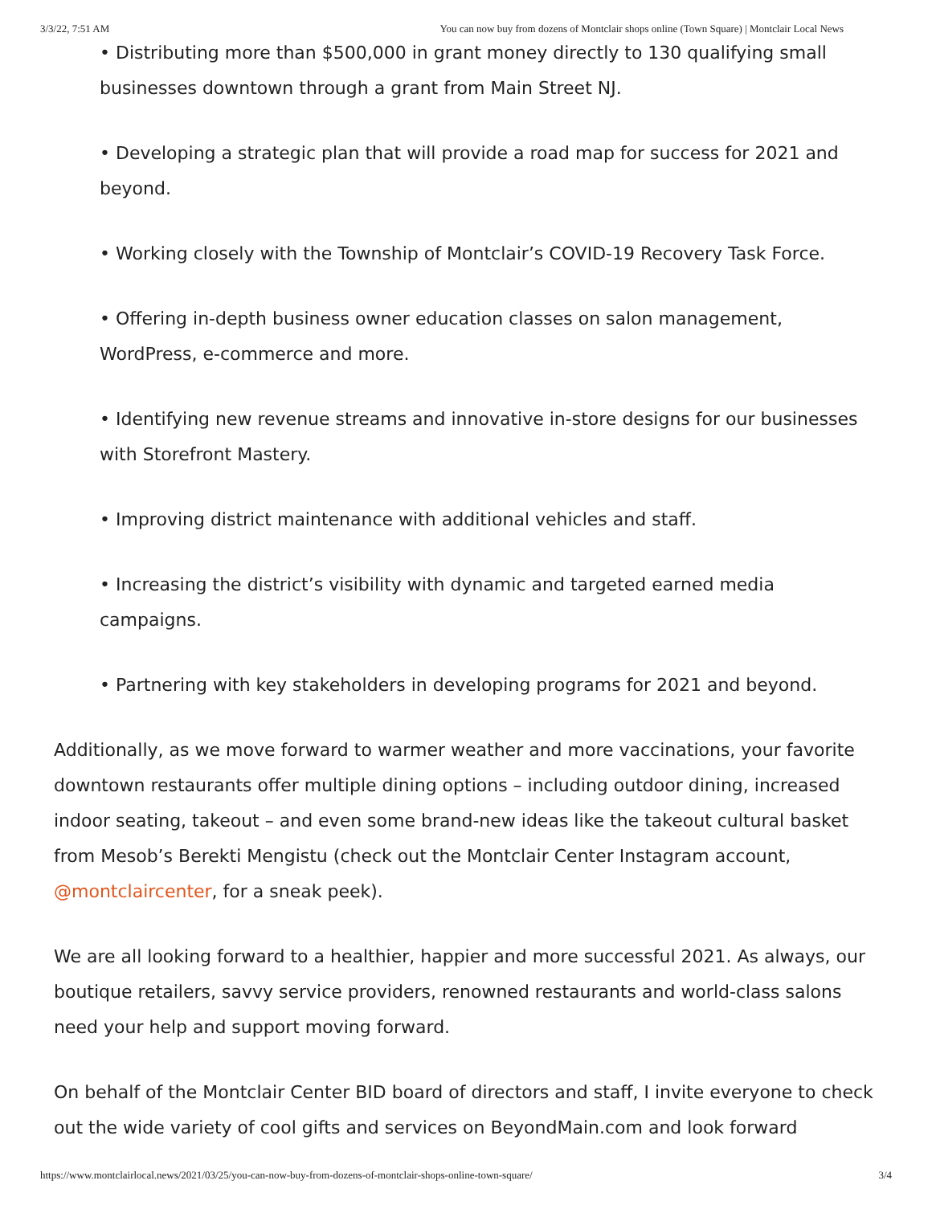3/3/22, 7:51 AM You can now buy from dozens of Montclair shops online (Town Square) | Montclair Local News
• Distributing more than $500,000 in grant money directly to 130 qualifying small businesses downtown through a grant from Main Street NJ.
• Developing a strategic plan that will provide a road map for success for 2021 and beyond.
• Working closely with the Township of Montclair’s COVID-19 Recovery Task Force.
• Offering in-depth business owner education classes on salon management, WordPress, e-commerce and more.
• Identifying new revenue streams and innovative in-store designs for our businesses with Storefront Mastery.
• Improving district maintenance with additional vehicles and staff.
• Increasing the district’s visibility with dynamic and targeted earned media campaigns.
• Partnering with key stakeholders in developing programs for 2021 and beyond.
Additionally, as we move forward to warmer weather and more vaccinations, your favorite downtown restaurants offer multiple dining options – including outdoor dining, increased indoor seating, takeout – and even some brand-new ideas like the takeout cultural basket from Mesob’s Berekti Mengistu (check out the Montclair Center Instagram account, @montclaircenter, for a sneak peek).
We are all looking forward to a healthier, happier and more successful 2021. As always, our boutique retailers, savvy service providers, renowned restaurants and world-class salons need your help and support moving forward.
On behalf of the Montclair Center BID board of directors and staff, I invite everyone to check out the wide variety of cool gifts and services on BeyondMain.com and look forward
https://www.montclairlocal.news/2021/03/25/you-can-now-buy-from-dozens-of-montclair-shops-online-town-square/ 3/4